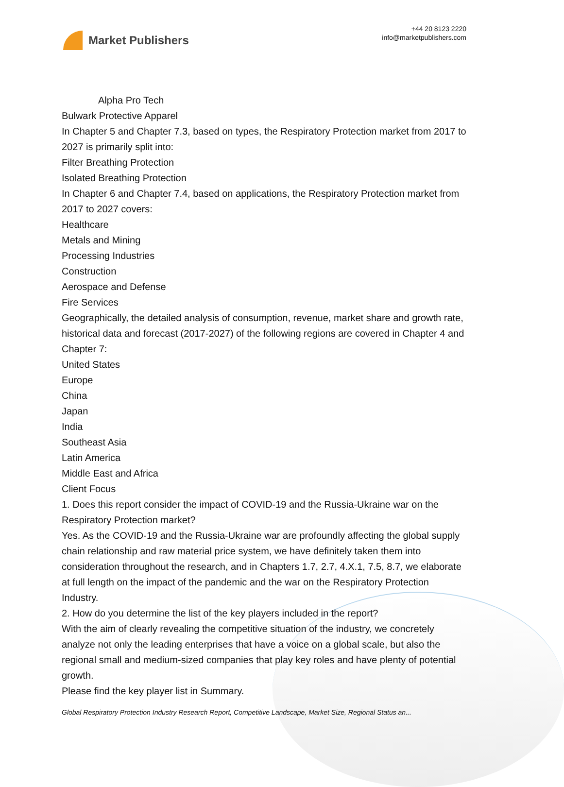Market Publishers
+44 20 8123 2220
info@marketpublishers.com
Alpha Pro Tech
Bulwark Protective Apparel
In Chapter 5 and Chapter 7.3, based on types, the Respiratory Protection market from 2017 to 2027 is primarily split into:
Filter Breathing Protection
Isolated Breathing Protection
In Chapter 6 and Chapter 7.4, based on applications, the Respiratory Protection market from 2017 to 2027 covers:
Healthcare
Metals and Mining
Processing Industries
Construction
Aerospace and Defense
Fire Services
Geographically, the detailed analysis of consumption, revenue, market share and growth rate, historical data and forecast (2017-2027) of the following regions are covered in Chapter 4 and Chapter 7:
United States
Europe
China
Japan
India
Southeast Asia
Latin America
Middle East and Africa
Client Focus
1. Does this report consider the impact of COVID-19 and the Russia-Ukraine war on the Respiratory Protection market?
Yes. As the COVID-19 and the Russia-Ukraine war are profoundly affecting the global supply chain relationship and raw material price system, we have definitely taken them into consideration throughout the research, and in Chapters 1.7, 2.7, 4.X.1, 7.5, 8.7, we elaborate at full length on the impact of the pandemic and the war on the Respiratory Protection Industry.
2. How do you determine the list of the key players included in the report?
With the aim of clearly revealing the competitive situation of the industry, we concretely analyze not only the leading enterprises that have a voice on a global scale, but also the regional small and medium-sized companies that play key roles and have plenty of potential growth.
Please find the key player list in Summary.
Global Respiratory Protection Industry Research Report, Competitive Landscape, Market Size, Regional Status an...